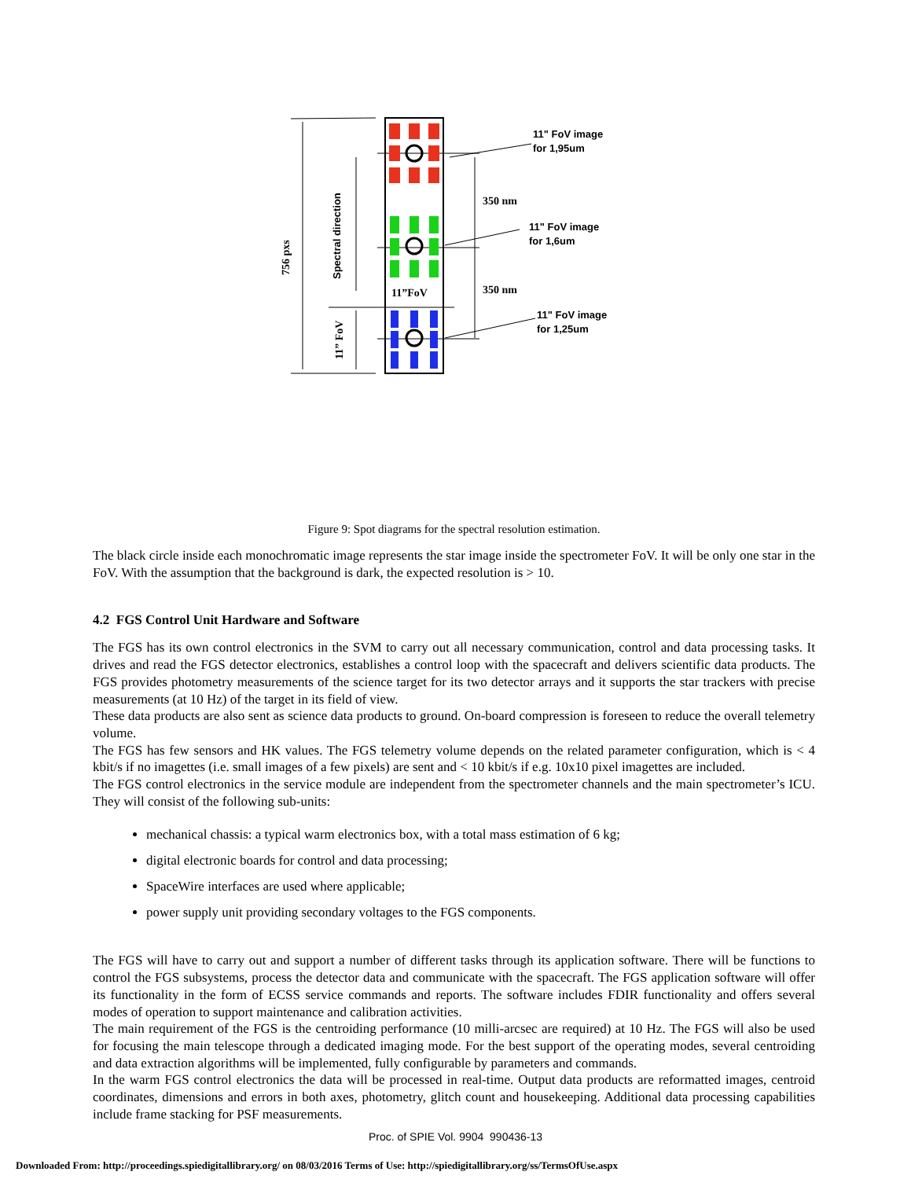11" FoV image
for 1,95um
11" FoV image
for 1,6um
11" FoV image
for 1,25um
Spectral direction
350 nm
350 nm
11”FoV
756 pxs
11” FoV
Figure 9: Spot diagrams for the spectral resolution estimation.
The black circle inside each monochromatic image represents the star image inside the spectrometer FoV. It will be only one star in the FoV. With the assumption that the background is dark, the expected resolution is > 10.
4.2 FGS Control Unit Hardware and Software
The FGS has its own control electronics in the SVM to carry out all necessary communication, control and data processing tasks. It drives and read the FGS detector electronics, establishes a control loop with the spacecraft and delivers scientific data products. The FGS provides photometry measurements of the science target for its two detector arrays and it supports the star trackers with precise measurements (at 10 Hz) of the target in its field of view.
These data products are also sent as science data products to ground. On-board compression is foreseen to reduce the overall telemetry volume.
The FGS has few sensors and HK values. The FGS telemetry volume depends on the related parameter configuration, which is < 4 kbit/s if no imagettes (i.e. small images of a few pixels) are sent and < 10 kbit/s if e.g. 10x10 pixel imagettes are included.
The FGS control electronics in the service module are independent from the spectrometer channels and the main spectrometer’s ICU. They will consist of the following sub-units:
mechanical chassis: a typical warm electronics box, with a total mass estimation of 6 kg;
digital electronic boards for control and data processing;
SpaceWire interfaces are used where applicable;
power supply unit providing secondary voltages to the FGS components.
The FGS will have to carry out and support a number of different tasks through its application software. There will be functions to control the FGS subsystems, process the detector data and communicate with the spacecraft. The FGS application software will offer its functionality in the form of ECSS service commands and reports. The software includes FDIR functionality and offers several modes of operation to support maintenance and calibration activities.
The main requirement of the FGS is the centroiding performance (10 milli-arcsec are required) at 10 Hz. The FGS will also be used for focusing the main telescope through a dedicated imaging mode. For the best support of the operating modes, several centroiding and data extraction algorithms will be implemented, fully configurable by parameters and commands.
In the warm FGS control electronics the data will be processed in real-time. Output data products are reformatted images, centroid coordinates, dimensions and errors in both axes, photometry, glitch count and housekeeping. Additional data processing capabilities include frame stacking for PSF measurements.
Proc. of SPIE Vol. 9904 990436-13
Downloaded From: http://proceedings.spiedigitallibrary.org/ on 08/03/2016 Terms of Use: http://spiedigitallibrary.org/ss/TermsOfUse.aspx